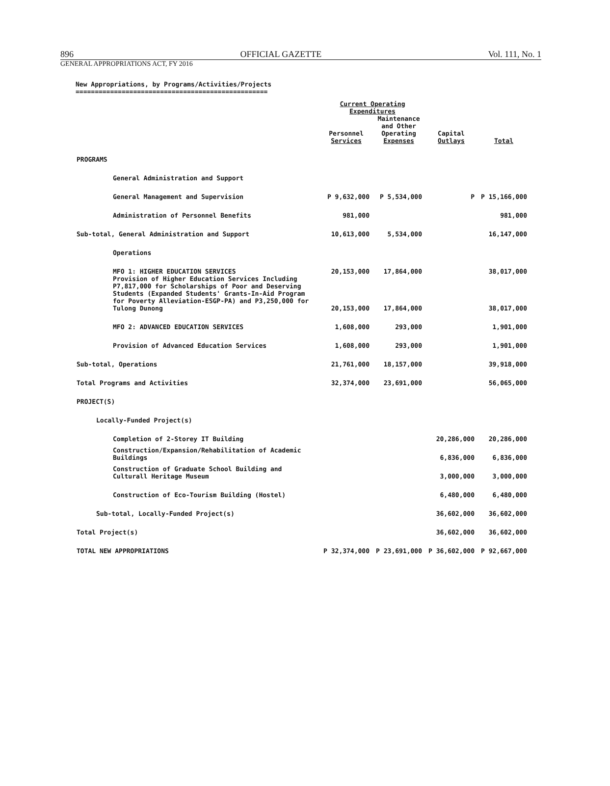896 OFFICIAL GAZETTE Vol. 111, No. 1
GENERAL APPROPRIATIONS ACT, FY 2016
New Appropriations, by Programs/Activities/Projects
==================================================
| | Current Operating Expenditures | | | |
| --- | --- | --- | --- | --- |
| | Personnel Services | Maintenance and Other Operating Expenses | Capital Outlays | Total |
| PROGRAMS | | | | |
| General Administration and Support | | | | |
| General Management and Supervision | P 9,632,000 | P 5,534,000 | P | P 15,166,000 |
| Administration of Personnel Benefits | 981,000 | | | 981,000 |
| Sub-total, General Administration and Support | 10,613,000 | 5,534,000 | | 16,147,000 |
| Operations | | | | |
| MFO 1: HIGHER EDUCATION SERVICES | 20,153,000 | 17,864,000 | | 38,017,000 |
| Provision of Higher Education Services Including P7,817,000 for Scholarships of Poor and Deserving Students (Expanded Students' Grants-In-Aid Program for Poverty Alleviation-ESGP-PA) and P3,250,000 for Tulong Dunong | 20,153,000 | 17,864,000 | | 38,017,000 |
| MFO 2: ADVANCED EDUCATION SERVICES | 1,608,000 | 293,000 | | 1,901,000 |
| Provision of Advanced Education Services | 1,608,000 | 293,000 | | 1,901,000 |
| Sub-total, Operations | 21,761,000 | 18,157,000 | | 39,918,000 |
| Total Programs and Activities | 32,374,000 | 23,691,000 | | 56,065,000 |
| PROJECT(S) | | | | |
| Locally-Funded Project(s) | | | | |
| Completion of 2-Storey IT Building | | | 20,286,000 | 20,286,000 |
| Construction/Expansion/Rehabilitation of Academic Buildings | | | 6,836,000 | 6,836,000 |
| Construction of Graduate School Building and Culturall Heritage Museum | | | 3,000,000 | 3,000,000 |
| Construction of Eco-Tourism Building (Hostel) | | | 6,480,000 | 6,480,000 |
| Sub-total, Locally-Funded Project(s) | | | 36,602,000 | 36,602,000 |
| Total Project(s) | | | 36,602,000 | 36,602,000 |
| TOTAL NEW APPROPRIATIONS | P 32,374,000 | P 23,691,000 | P 36,602,000 | P 92,667,000 |